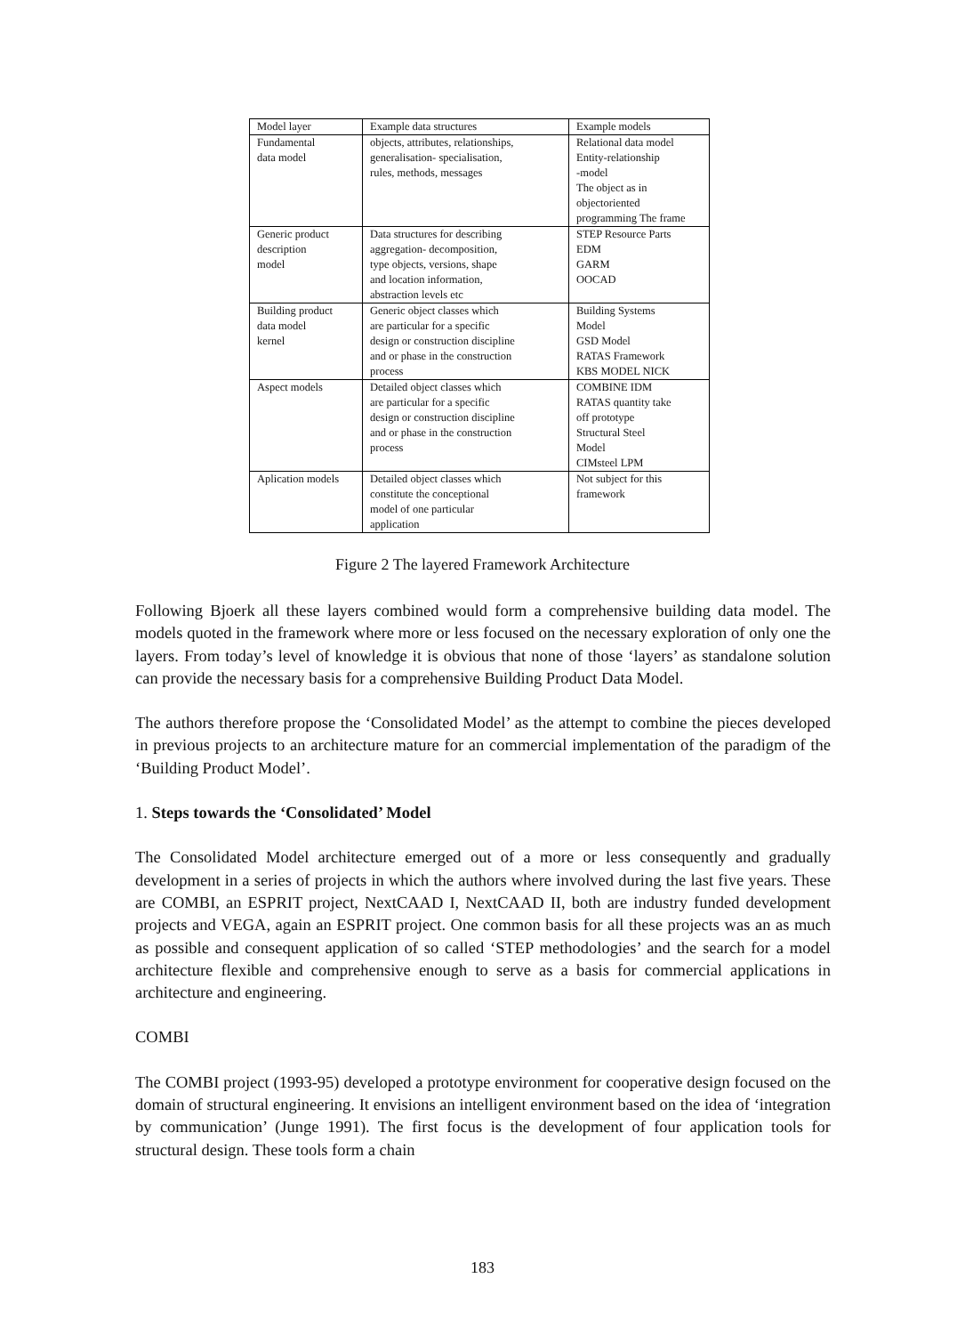| Model layer | Example data structures | Example models |
| Fundamental data model | objects, attributes, relationships, generalisation- specialisation, rules, methods, messages | Relational data model Entity-relationship -model The object as in objectoriented programming The frame |
| Generic product description model | Data structures for describing aggregation- decomposition, type objects, versions, shape and location information, abstraction levels etc | STEP Resource Parts EDM GARM OOCAD |
| Building product data model kernel | Generic object classes which are particular for a specific design or construction discipline and or phase in the construction process | Building Systems Model GSD Model RATAS Framework KBS MODEL NICK |
| Aspect models | Detailed object classes which are particular for a specific design or construction discipline and or phase in the construction process | COMBINE IDM RATAS quantity take off prototype Structural Steel Model CIMsteel LPM |
| Aplication models | Detailed object classes which constitute the conceptional model of one particular application | Not subject for this framework |
Figure 2 The layered Framework Architecture
Following Bjoerk all these layers combined would form a comprehensive building data model. The models quoted in the framework where more or less focused on the necessary exploration of only one the layers. From today’s level of knowledge it is obvious that none of those ‘layers’ as standalone solution can provide the necessary basis for a comprehensive Building Product Data Model.
The authors therefore propose the ‘Consolidated Model’ as the attempt to combine the pieces developed in previous projects to an architecture mature for an commercial implementation of the paradigm of the ‘Building Product Model’.
1. Steps towards the ‘Consolidated’ Model
The Consolidated Model architecture emerged out of a more or less consequently and gradually development in a series of projects in which the authors where involved during the last five years. These are COMBI, an ESPRIT project, NextCAAD I, NextCAAD II, both are industry funded development projects and VEGA, again an ESPRIT project. One common basis for all these projects was an as much as possible and consequent application of so called ‘STEP methodologies’ and the search for a model architecture flexible and comprehensive enough to serve as a basis for commercial applications in architecture and engineering.
COMBI
The COMBI project (1993-95) developed a prototype environment for cooperative design focused on the domain of structural engineering. It envisions an intelligent environment based on the idea of ‘integration by communication’ (Junge 1991). The first focus is the development of four application tools for structural design. These tools form a chain
183